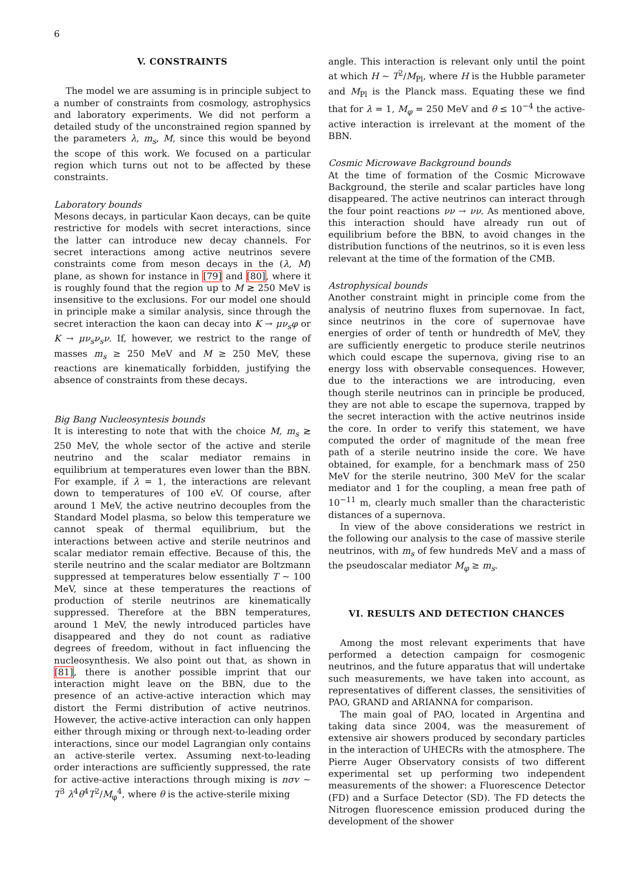6
V. CONSTRAINTS
The model we are assuming is in principle subject to a number of constraints from cosmology, astrophysics and laboratory experiments. We did not perform a detailed study of the unconstrained region spanned by the parameters λ, m<sub>s</sub>, M, since this would be beyond the scope of this work. We focused on a particular region which turns out not to be affected by these constraints.
Laboratory bounds
Mesons decays, in particular Kaon decays, can be quite restrictive for models with secret interactions, since the latter can introduce new decay channels. For secret interactions among active neutrinos severe constraints come from meson decays in the (λ, M) plane, as shown for instance in [79] and [80], where it is roughly found that the region up to M ≳ 250 MeV is insensitive to the exclusions. For our model one should in principle make a similar analysis, since through the secret interaction the kaon can decay into K → μν<sub>s</sub>φ or K → μν<sub>s</sub>ν<sub>s</sub>ν. If, however, we restrict to the range of masses m<sub>s</sub> ≥ 250 MeV and M ≥ 250 MeV, these reactions are kinematically forbidden, justifying the absence of constraints from these decays.
Big Bang Nucleosyntesis bounds
It is interesting to note that with the choice M, m<sub>s</sub> ≳ 250 MeV, the whole sector of the active and sterile neutrino and the scalar mediator remains in equilibrium at temperatures even lower than the BBN. For example, if λ = 1, the interactions are relevant down to temperatures of 100 eV. Of course, after around 1 MeV, the active neutrino decouples from the Standard Model plasma, so below this temperature we cannot speak of thermal equilibrium, but the interactions between active and sterile neutrinos and scalar mediator remain effective. Because of this, the sterile neutrino and the scalar mediator are Boltzmann suppressed at temperatures below essentially T ∼ 100 MeV, since at these temperatures the reactions of production of sterile neutrinos are kinematically suppressed. Therefore at the BBN temperatures, around 1 MeV, the newly introduced particles have disappeared and they do not count as radiative degrees of freedom, without in fact influencing the nucleosynthesis. We also point out that, as shown in [81], there is another possible imprint that our interaction might leave on the BBN, due to the presence of an active-active interaction which may distort the Fermi distribution of active neutrinos. However, the active-active interaction can only happen either through mixing or through next-to-leading order interactions, since our model Lagrangian only contains an active-sterile vertex. Assuming next-to-leading order interactions are sufficiently suppressed, the rate for active-active interactions through mixing is nσv ∼ T<sup>3</sup> λ<sup>4</sup>θ<sup>4</sup>T<sup>2</sup>/M<sub>φ</sub><sup>4</sup>, where θ is the active-sterile mixing
angle. This interaction is relevant only until the point at which H ∼ T<sup>2</sup>/M<sub>Pl</sub>, where H is the Hubble parameter and M<sub>Pl</sub> is the Planck mass. Equating these we find that for λ = 1, M<sub>φ</sub> = 250 MeV and θ ≤ 10<sup>−4</sup> the active-active interaction is irrelevant at the moment of the BBN.
Cosmic Microwave Background bounds
At the time of formation of the Cosmic Microwave Background, the sterile and scalar particles have long disappeared. The active neutrinos can interact through the four point reactions νν → νν. As mentioned above, this interaction should have already run out of equilibrium before the BBN, to avoid changes in the distribution functions of the neutrinos, so it is even less relevant at the time of the formation of the CMB.
Astrophysical bounds
Another constraint might in principle come from the analysis of neutrino fluxes from supernovae. In fact, since neutrinos in the core of supernovae have energies of order of tenth or hundredth of MeV, they are sufficiently energetic to produce sterile neutrinos which could escape the supernova, giving rise to an energy loss with observable consequences. However, due to the interactions we are introducing, even though sterile neutrinos can in principle be produced, they are not able to escape the supernova, trapped by the secret interaction with the active neutrinos inside the core. In order to verify this statement, we have computed the order of magnitude of the mean free path of a sterile neutrino inside the core. We have obtained, for example, for a benchmark mass of 250 MeV for the sterile neutrino, 300 MeV for the scalar mediator and 1 for the coupling, a mean free path of 10<sup>−11</sup> m, clearly much smaller than the characteristic distances of a supernova.
In view of the above considerations we restrict in the following our analysis to the case of massive sterile neutrinos, with m<sub>s</sub> of few hundreds MeV and a mass of the pseudoscalar mediator M<sub>φ</sub> ≥ m<sub>s</sub>.
VI. RESULTS AND DETECTION CHANCES
Among the most relevant experiments that have performed a detection campaign for cosmogenic neutrinos, and the future apparatus that will undertake such measurements, we have taken into account, as representatives of different classes, the sensitivities of PAO, GRAND and ARIANNA for comparison.
The main goal of PAO, located in Argentina and taking data since 2004, was the measurement of extensive air showers produced by secondary particles in the interaction of UHECRs with the atmosphere. The Pierre Auger Observatory consists of two different experimental set up performing two independent measurements of the shower: a Fluorescence Detector (FD) and a Surface Detector (SD). The FD detects the Nitrogen fluorescence emission produced during the development of the shower